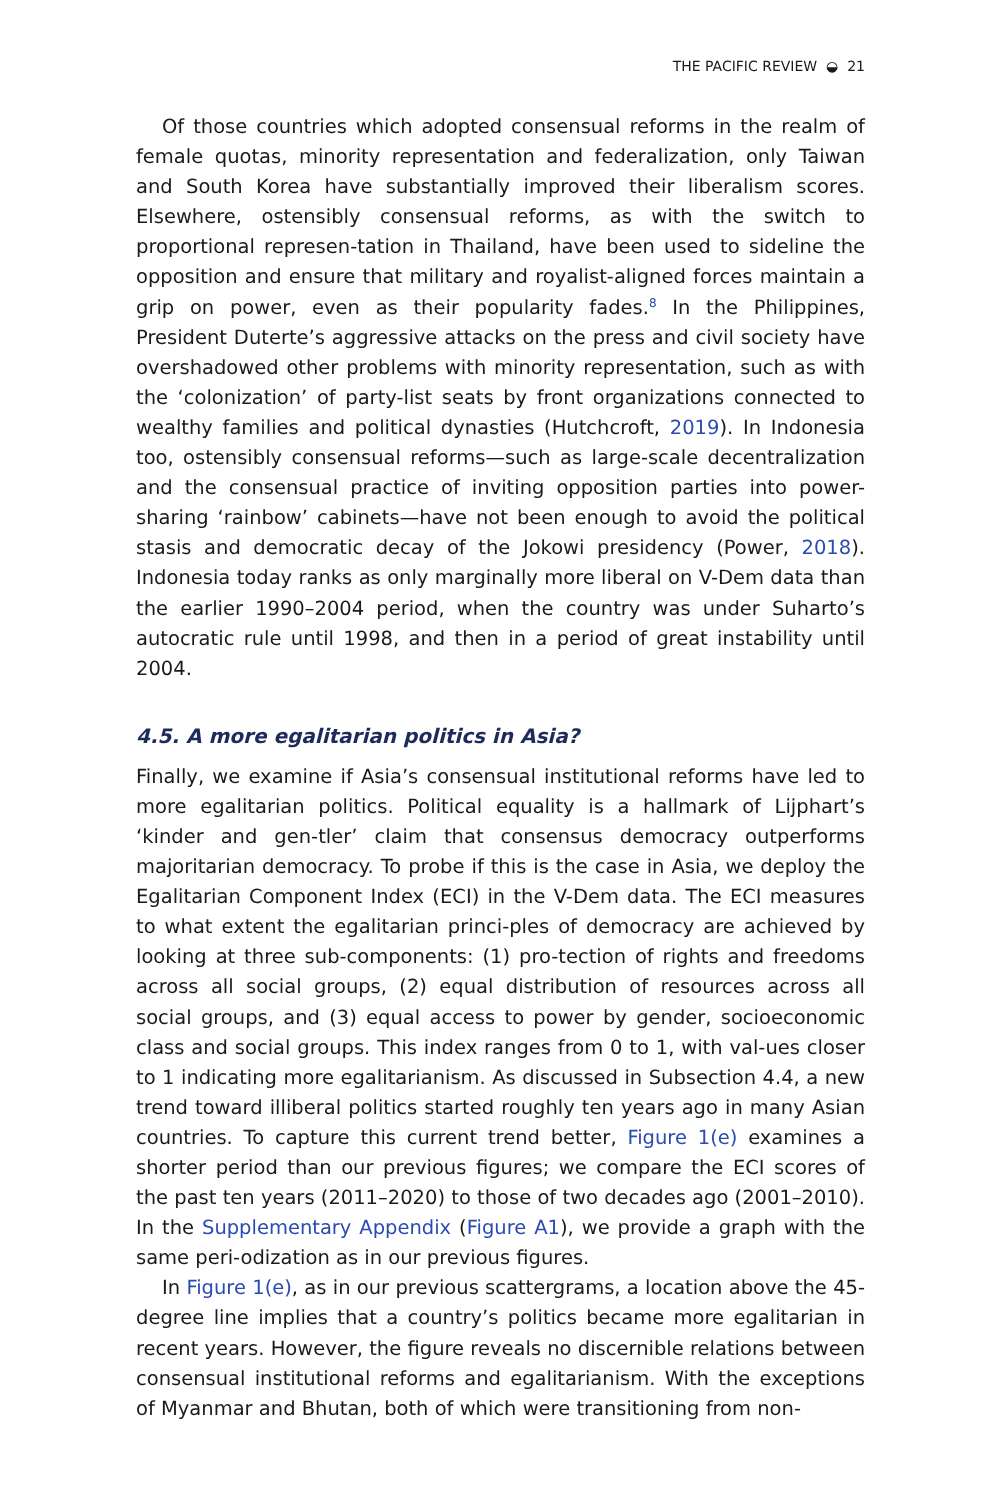THE PACIFIC REVIEW ◒ 21
Of those countries which adopted consensual reforms in the realm of female quotas, minority representation and federalization, only Taiwan and South Korea have substantially improved their liberalism scores. Elsewhere, ostensibly consensual reforms, as with the switch to proportional represen-tation in Thailand, have been used to sideline the opposition and ensure that military and royalist-aligned forces maintain a grip on power, even as their popularity fades.<sup>8</sup> In the Philippines, President Duterte’s aggressive attacks on the press and civil society have overshadowed other problems with minority representation, such as with the ‘colonization’ of party-list seats by front organizations connected to wealthy families and political dynasties (Hutchcroft, 2019). In Indonesia too, ostensibly consensual reforms—such as large-scale decentralization and the consensual practice of inviting opposition parties into power-sharing ‘rainbow’ cabinets—have not been enough to avoid the political stasis and democratic decay of the Jokowi presidency (Power, 2018). Indonesia today ranks as only marginally more liberal on V-Dem data than the earlier 1990–2004 period, when the country was under Suharto’s autocratic rule until 1998, and then in a period of great instability until 2004.
4.5. A more egalitarian politics in Asia?
Finally, we examine if Asia’s consensual institutional reforms have led to more egalitarian politics. Political equality is a hallmark of Lijphart’s ‘kinder and gen-tler’ claim that consensus democracy outperforms majoritarian democracy. To probe if this is the case in Asia, we deploy the Egalitarian Component Index (ECI) in the V-Dem data. The ECI measures to what extent the egalitarian princi-ples of democracy are achieved by looking at three sub-components: (1) pro-tection of rights and freedoms across all social groups, (2) equal distribution of resources across all social groups, and (3) equal access to power by gender, socioeconomic class and social groups. This index ranges from 0 to 1, with val-ues closer to 1 indicating more egalitarianism. As discussed in Subsection 4.4, a new trend toward illiberal politics started roughly ten years ago in many Asian countries. To capture this current trend better, Figure 1(e) examines a shorter period than our previous figures; we compare the ECI scores of the past ten years (2011–2020) to those of two decades ago (2001–2010). In the Supplementary Appendix (Figure A1), we provide a graph with the same peri-odization as in our previous figures.
In Figure 1(e), as in our previous scattergrams, a location above the 45-degree line implies that a country’s politics became more egalitarian in recent years. However, the figure reveals no discernible relations between consensual institutional reforms and egalitarianism. With the exceptions of Myanmar and Bhutan, both of which were transitioning from non-